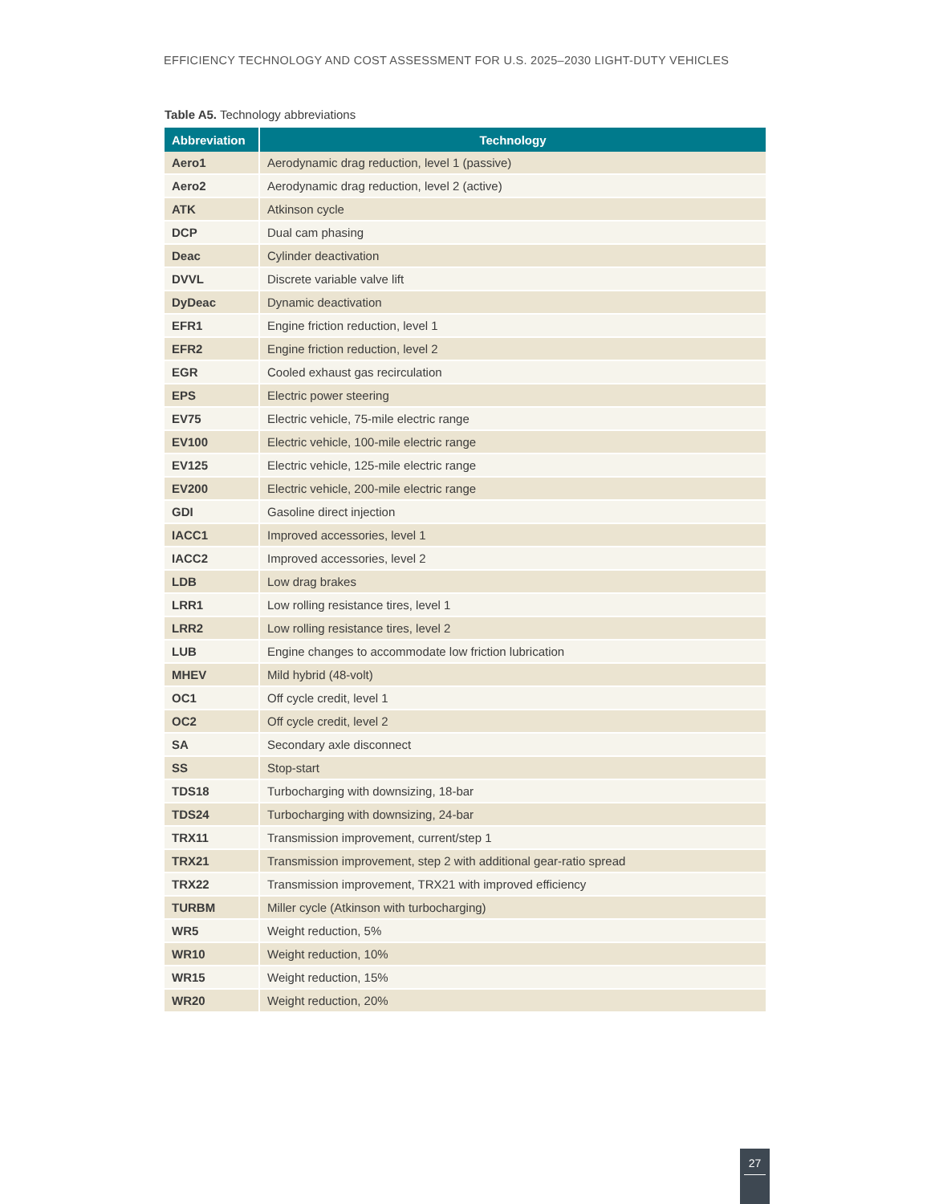EFFICIENCY TECHNOLOGY AND COST ASSESSMENT FOR U.S. 2025–2030 LIGHT-DUTY VEHICLES
Table A5. Technology abbreviations
| Abbreviation | Technology |
| --- | --- |
| Aero1 | Aerodynamic drag reduction, level 1 (passive) |
| Aero2 | Aerodynamic drag reduction, level 2 (active) |
| ATK | Atkinson cycle |
| DCP | Dual cam phasing |
| Deac | Cylinder deactivation |
| DVVL | Discrete variable valve lift |
| DyDeac | Dynamic deactivation |
| EFR1 | Engine friction reduction, level 1 |
| EFR2 | Engine friction reduction, level 2 |
| EGR | Cooled exhaust gas recirculation |
| EPS | Electric power steering |
| EV75 | Electric vehicle, 75-mile electric range |
| EV100 | Electric vehicle, 100-mile electric range |
| EV125 | Electric vehicle, 125-mile electric range |
| EV200 | Electric vehicle, 200-mile electric range |
| GDI | Gasoline direct injection |
| IACC1 | Improved accessories, level 1 |
| IACC2 | Improved accessories, level 2 |
| LDB | Low drag brakes |
| LRR1 | Low rolling resistance tires, level 1 |
| LRR2 | Low rolling resistance tires, level 2 |
| LUB | Engine changes to accommodate low friction lubrication |
| MHEV | Mild hybrid (48-volt) |
| OC1 | Off cycle credit, level 1 |
| OC2 | Off cycle credit, level 2 |
| SA | Secondary axle disconnect |
| SS | Stop-start |
| TDS18 | Turbocharging with downsizing, 18-bar |
| TDS24 | Turbocharging with downsizing, 24-bar |
| TRX11 | Transmission improvement, current/step 1 |
| TRX21 | Transmission improvement, step 2 with additional gear-ratio spread |
| TRX22 | Transmission improvement, TRX21 with improved efficiency |
| TURBM | Miller cycle (Atkinson with turbocharging) |
| WR5 | Weight reduction, 5% |
| WR10 | Weight reduction, 10% |
| WR15 | Weight reduction, 15% |
| WR20 | Weight reduction, 20% |
27